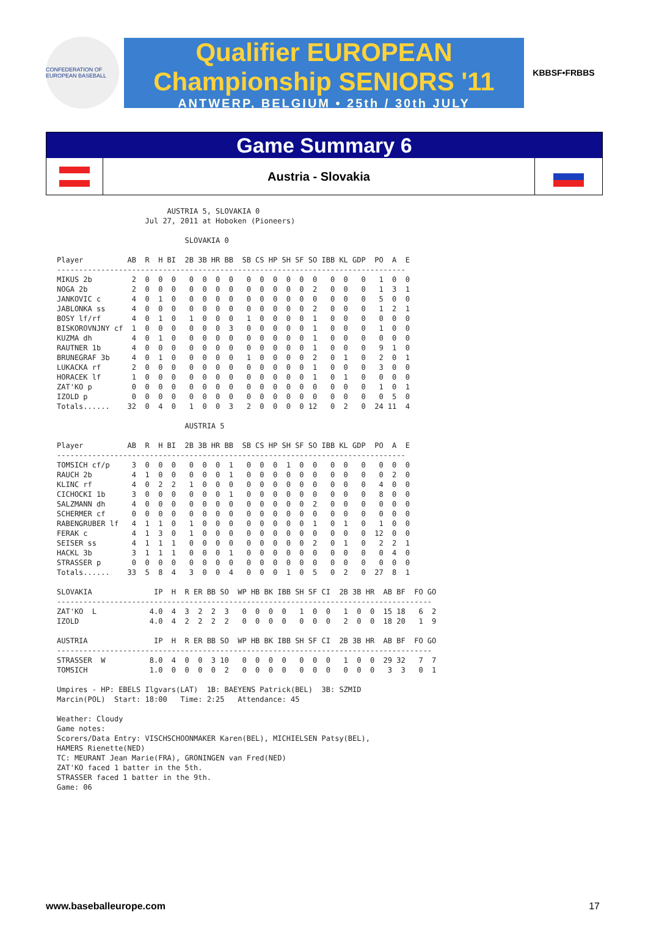CONFEDERATION OF EUROPEAN BASEBALL
Qualifier EUROPEAN
Championship SENIORS '11
ANTWERP, BELGIUM • 25th / 30th JULY
KBBSF•FRBBS
Game Summary 6
Austria - Slovakia
                         AUSTRIA 5, SLOVAKIA 0
                    Jul 27, 2011 at Hoboken (Pioneers)

                             SLOVAKIA 0

Player          AB  R  H BI  2B 3B HR BB  SB CS HP SH SF SO IBB KL GDP  PO  A  E
-------------------------------------------------------------------------------
MIKUS 2b         2  0  0  0   0  0  0  0   0  0  0  0  0  0   0  0   0   1  0  0
NOGA 2b          2  0  0  0   0  0  0  0   0  0  0  0  0  2   0  0   0   1  3  1
JANKOVIC c       4  0  1  0   0  0  0  0   0  0  0  0  0  0   0  0   0   5  0  0
JABLONKA ss      4  0  0  0   0  0  0  0   0  0  0  0  0  2   0  0   0   1  2  1
BOSY lf/rf       4  0  1  0   1  0  0  0   1  0  0  0  0  1   0  0   0   0  0  0
BISKOROVNJNY cf  1  0  0  0   0  0  0  3   0  0  0  0  0  1   0  0   0   1  0  0
KUZMA dh         4  0  1  0   0  0  0  0   0  0  0  0  0  1   0  0   0   0  0  0
RAUTNER 1b       4  0  0  0   0  0  0  0   0  0  0  0  0  1   0  0   0   9  1  0
BRUNEGRAF 3b     4  0  1  0   0  0  0  0   1  0  0  0  0  2   0  1   0   2  0  1
LUKACKA rf       2  0  0  0   0  0  0  0   0  0  0  0  0  1   0  0   0   3  0  0
HORACEK lf       1  0  0  0   0  0  0  0   0  0  0  0  0  1   0  1   0   0  0  0
ZAT'KO p         0  0  0  0   0  0  0  0   0  0  0  0  0  0   0  0   0   1  0  1
IZOLD p          0  0  0  0   0  0  0  0   0  0  0  0  0  0   0  0   0   0  5  0
Totals......    32  0  4  0   1  0  0  3   2  0  0  0  0 12   0  2   0  24 11  4

                             AUSTRIA 5

Player          AB  R  H BI  2B 3B HR BB  SB CS HP SH SF SO IBB KL GDP  PO  A  E
-------------------------------------------------------------------------------
TOMSICH cf/p     3  0  0  0   0  0  0  1   0  0  0  1  0  0   0  0   0   0  0  0
RAUCH 2b         4  1  0  0   0  0  0  1   0  0  0  0  0  0   0  0   0   0  2  0
KLINC rf         4  0  2  2   1  0  0  0   0  0  0  0  0  0   0  0   0   4  0  0
CICHOCKI 1b      3  0  0  0   0  0  0  1   0  0  0  0  0  0   0  0   0   8  0  0
SALZMANN dh      4  0  0  0   0  0  0  0   0  0  0  0  0  2   0  0   0   0  0  0
SCHERMER cf      0  0  0  0   0  0  0  0   0  0  0  0  0  0   0  0   0   0  0  0
RABENGRUBER lf   4  1  1  0   1  0  0  0   0  0  0  0  0  1   0  1   0   1  0  0
FERAK c          4  1  3  0   1  0  0  0   0  0  0  0  0  0   0  0   0  12  0  0
SEISER ss        4  1  1  1   0  0  0  0   0  0  0  0  0  2   0  1   0   2  2  1
HACKL 3b         3  1  1  1   0  0  0  1   0  0  0  0  0  0   0  0   0   0  4  0
STRASSER p       0  0  0  0   0  0  0  0   0  0  0  0  0  0   0  0   0   0  0  0
Totals......    33  5  8  4   3  0  0  4   0  0  0  1  0  5   0  2   0  27  8  1

SLOVAKIA              IP  H  R ER BB SO  WP HB BK IBB SH SF CI  2B 3B HR  AB BF  FO GO
-------------------------------------------------------------------------------------
ZAT'KO  L            4.0  4  3  2  2  3   0  0  0  0   1  0  0   1  0  0  15 18   6  2
IZOLD                4.0  4  2  2  2  2   0  0  0  0   0  0  0   2  0  0  18 20   1  9

AUSTRIA               IP  H  R ER BB SO  WP HB BK IBB SH SF CI  2B 3B HR  AB BF  FO GO
-------------------------------------------------------------------------------------
STRASSER  W          8.0  4  0  0  3 10   0  0  0  0   0  0  0   1  0  0  29 32   7  7
TOMSICH              1.0  0  0  0  0  2   0  0  0  0   0  0  0   0  0  0   3  3   0  1

Umpires - HP: EBELS Ilgvars(LAT)  1B: BAEYENS Patrick(BEL)  3B: SZMID
Marcin(POL)  Start: 18:00   Time: 2:25   Attendance: 45

Weather: Cloudy
Game notes:
Scorers/Data Entry: VISCHSCHOONMAKER Karen(BEL), MICHIELSEN Patsy(BEL),
HAMERS Rienette(NED)
TC: MEURANT Jean Marie(FRA), GRONINGEN van Fred(NED)
ZAT'KO faced 1 batter in the 5th.
STRASSER faced 1 batter in the 9th.
Game: 06
www.baseballeurope.com 17